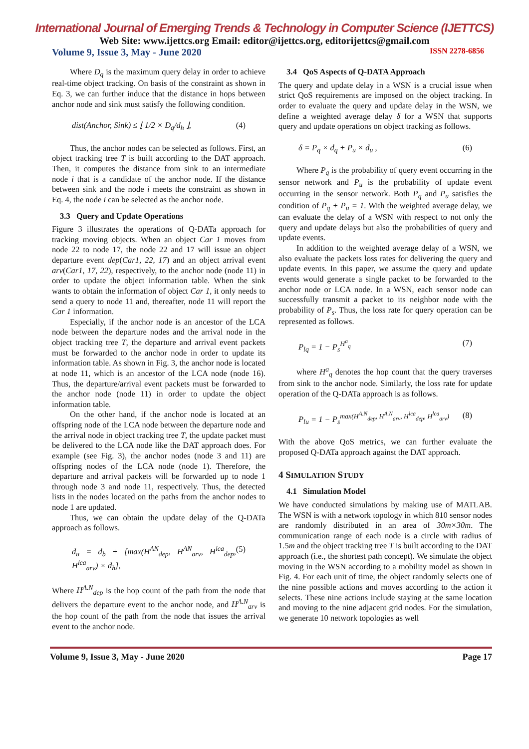International Journal of Emerging Trends & Technology in Computer Science (IJETTCS)
Web Site: www.ijettcs.org Email: editor@ijettcs.org, editorijettcs@gmail.com
Volume 9, Issue 3, May - June 2020 ISSN 2278-6856
Where D<sub>q</sub> is the maximum query delay in order to achieve real-time object tracking. On basis of the constraint as shown in Eq. 3, we can further induce that the distance in hops between anchor node and sink must satisfy the following condition.
dist(Anchor, Sink) ≤ ⌊ 1/2 × D<sub>q</sub>/d<sub>h</sub> ⌋, (4)
Thus, the anchor nodes can be selected as follows. First, an object tracking tree T is built according to the DAT approach. Then, it computes the distance from sink to an intermediate node i that is a candidate of the anchor node. If the distance between sink and the node i meets the constraint as shown in Eq. 4, the node i can be selected as the anchor node.
3.3 Query and Update Operations
Figure 3 illustrates the operations of Q-DATa approach for tracking moving objects. When an object Car 1 moves from node 22 to node 17, the node 22 and 17 will issue an object departure event dep(Car1, 22, 17) and an object arrival event arv(Car1, 17, 22), respectively, to the anchor node (node 11) in order to update the object information table. When the sink wants to obtain the information of object Car 1, it only needs to send a query to node 11 and, thereafter, node 11 will report the Car 1 information.
Especially, if the anchor node is an ancestor of the LCA node between the departure nodes and the arrival node in the object tracking tree T, the departure and arrival event packets must be forwarded to the anchor node in order to update its information table. As shown in Fig. 3, the anchor node is located at node 11, which is an ancestor of the LCA node (node 16). Thus, the departure/arrival event packets must be forwarded to the anchor node (node 11) in order to update the object information table.
On the other hand, if the anchor node is located at an offspring node of the LCA node between the departure node and the arrival node in object tracking tree T, the update packet must be delivered to the LCA node like the DAT approach does. For example (see Fig. 3), the anchor nodes (node 3 and 11) are offspring nodes of the LCA node (node 1). Therefore, the departure and arrival packets will be forwarded up to node 1 through node 3 and node 11, respectively. Thus, the detected lists in the nodes located on the paths from the anchor nodes to node 1 are updated.
Thus, we can obtain the update delay of the Q-DATa approach as follows.
d<sub>u</sub> = d<sub>b</sub> + [max(H<sup>AN</sup><sub>dep</sub>, H<sup>AN</sup><sub>arv</sub>, H<sup>lca</sup><sub>dep</sub>, H<sup>lca</sup><sub>arv</sub>) × d<sub>h</sub>], (5)
Where H<sup>A.N</sup><sub>dep</sub> is the hop count of the path from the node that delivers the departure event to the anchor node, and H<sup>A.N</sup><sub>arv</sub> is the hop count of the path from the node that issues the arrival event to the anchor node.
3.4 QoS Aspects of Q-DATA Approach
The query and update delay in a WSN is a crucial issue when strict QoS requirements are imposed on the object tracking. In order to evaluate the query and update delay in the WSN, we define a weighted average delay δ for a WSN that supports query and update operations on object tracking as follows.
δ = P<sub>q</sub> × d<sub>q</sub> + P<sub>u</sub> × d<sub>u</sub> , (6)
Where P<sub>q</sub> is the probability of query event occurring in the sensor network and P<sub>u</sub> is the probability of update event occurring in the sensor network. Both P<sub>q</sub> and P<sub>u</sub> satisfies the condition of P<sub>q</sub> + P<sub>u</sub> = 1. With the weighted average delay, we can evaluate the delay of a WSN with respect to not only the query and update delays but also the probabilities of query and update events.
In addition to the weighted average delay of a WSN, we also evaluate the packets loss rates for delivering the query and update events. In this paper, we assume the query and update events would generate a single packet to be forwarded to the anchor node or LCA node. In a WSN, each sensor node can successfully transmit a packet to its neighbor node with the probability of P<sub>s</sub>. Thus, the loss rate for query operation can be represented as follows.
P<sub>lq</sub> = 1 − P<sub>s</sub><sup>H<sup>a</sup><sub>q</sub></sup> (7)
where H<sup>a</sup><sub>q</sub> denotes the hop count that the query traverses from sink to the anchor node. Similarly, the loss rate for update operation of the Q-DATa approach is as follows.
P<sub>lu</sub> = 1 − P<sub>s</sub><sup>max(H<sup>A.N</sup><sub>dep</sub>, H<sup>A.N</sup><sub>arv</sub>, H<sup>lca</sup><sub>dep</sub>, H<sup>lca</sup><sub>arv</sub>)</sup> (8)
With the above QoS metrics, we can further evaluate the proposed Q-DATa approach against the DAT approach.
4 SIMULATION STUDY
4.1 Simulation Model
We have conducted simulations by making use of MATLAB. The WSN is with a network topology in which 810 sensor nodes are randomly distributed in an area of 30m×30m. The communication range of each node is a circle with radius of 1.5m and the object tracking tree T is built according to the DAT approach (i.e., the shortest path concept). We simulate the object moving in the WSN according to a mobility model as shown in Fig. 4. For each unit of time, the object randomly selects one of the nine possible actions and moves according to the action it selects. These nine actions include staying at the same location and moving to the nine adjacent grid nodes. For the simulation, we generate 10 network topologies as well
Volume 9, Issue 3, May - June 2020 Page 17